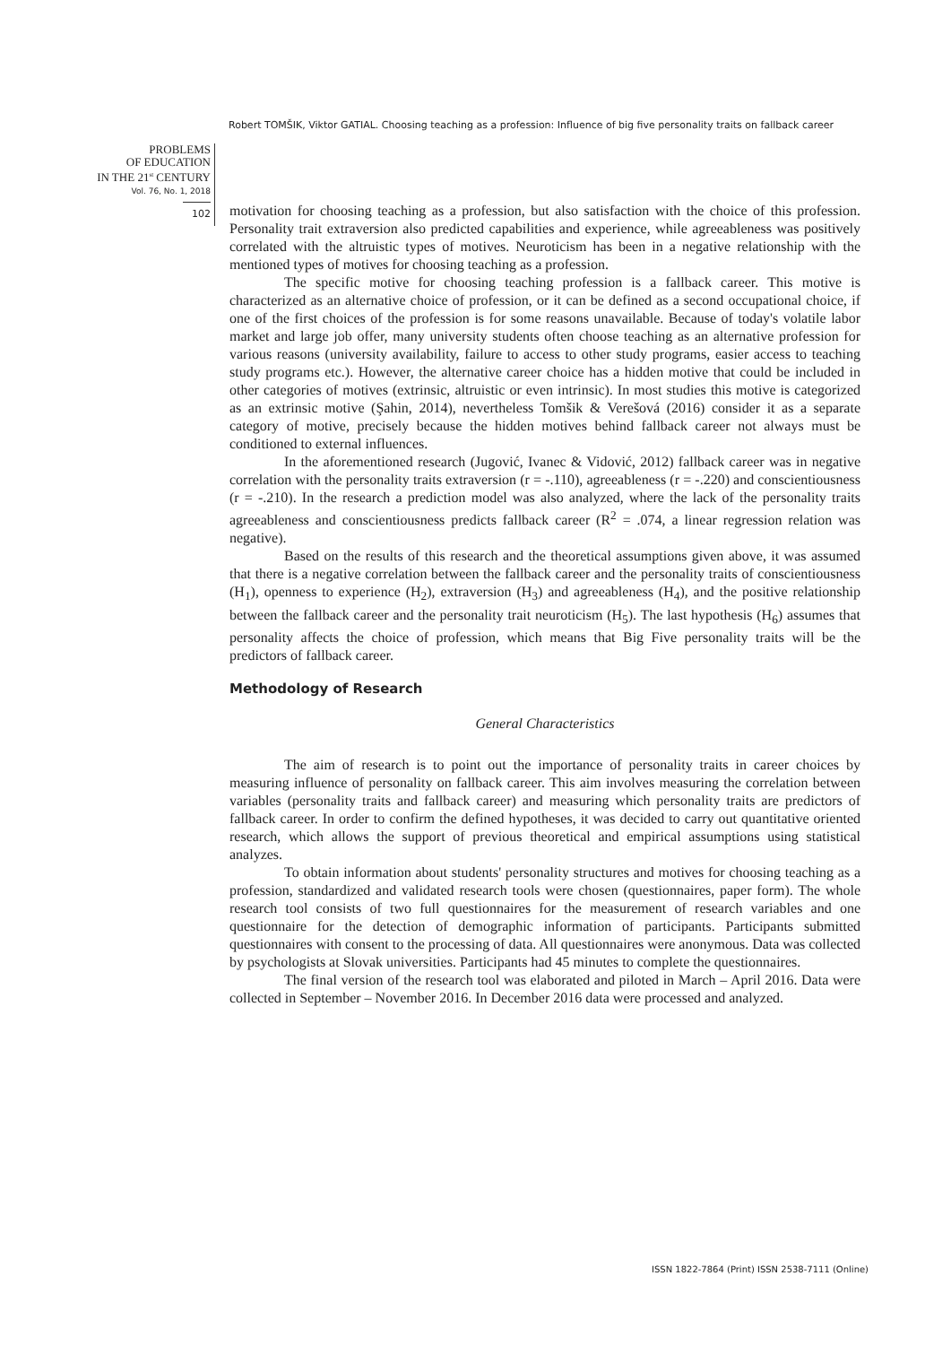Robert TOMŠIK, Viktor GATIAL. Choosing teaching as a profession: Influence of big five personality traits on fallback career
PROBLEMS
OF EDUCATION
IN THE 21<sup>st</sup> CENTURY
Vol. 76, No. 1, 2018
102
motivation for choosing teaching as a profession, but also satisfaction with the choice of this profession. Personality trait extraversion also predicted capabilities and experience, while agreeableness was positively correlated with the altruistic types of motives. Neuroticism has been in a negative relationship with the mentioned types of motives for choosing teaching as a profession.
The specific motive for choosing teaching profession is a fallback career. This motive is characterized as an alternative choice of profession, or it can be defined as a second occupational choice, if one of the first choices of the profession is for some reasons unavailable. Because of today's volatile labor market and large job offer, many university students often choose teaching as an alternative profession for various reasons (university availability, failure to access to other study programs, easier access to teaching study programs etc.). However, the alternative career choice has a hidden motive that could be included in other categories of motives (extrinsic, altruistic or even intrinsic). In most studies this motive is categorized as an extrinsic motive (Şahin, 2014), nevertheless Tomšik & Verešová (2016) consider it as a separate category of motive, precisely because the hidden motives behind fallback career not always must be conditioned to external influences.
In the aforementioned research (Jugović, Ivanec & Vidović, 2012) fallback career was in negative correlation with the personality traits extraversion (r = -.110), agreeableness (r = -.220) and conscientiousness (r = -.210). In the research a prediction model was also analyzed, where the lack of the personality traits agreeableness and conscientiousness predicts fallback career (R<sup>2</sup> = .074, a linear regression relation was negative).
Based on the results of this research and the theoretical assumptions given above, it was assumed that there is a negative correlation between the fallback career and the personality traits of conscientiousness (H<sub>1</sub>), openness to experience (H<sub>2</sub>), extraversion (H<sub>3</sub>) and agreeableness (H<sub>4</sub>), and the positive relationship between the fallback career and the personality trait neuroticism (H<sub>5</sub>). The last hypothesis (H<sub>6</sub>) assumes that personality affects the choice of profession, which means that Big Five personality traits will be the predictors of fallback career.
Methodology of Research
General Characteristics
The aim of research is to point out the importance of personality traits in career choices by measuring influence of personality on fallback career. This aim involves measuring the correlation between variables (personality traits and fallback career) and measuring which personality traits are predictors of fallback career. In order to confirm the defined hypotheses, it was decided to carry out quantitative oriented research, which allows the support of previous theoretical and empirical assumptions using statistical analyzes.
To obtain information about students' personality structures and motives for choosing teaching as a profession, standardized and validated research tools were chosen (questionnaires, paper form). The whole research tool consists of two full questionnaires for the measurement of research variables and one questionnaire for the detection of demographic information of participants. Participants submitted questionnaires with consent to the processing of data. All questionnaires were anonymous. Data was collected by psychologists at Slovak universities. Participants had 45 minutes to complete the questionnaires.
The final version of the research tool was elaborated and piloted in March – April 2016. Data were collected in September – November 2016. In December 2016 data were processed and analyzed.
ISSN 1822-7864 (Print) ISSN 2538-7111 (Online)